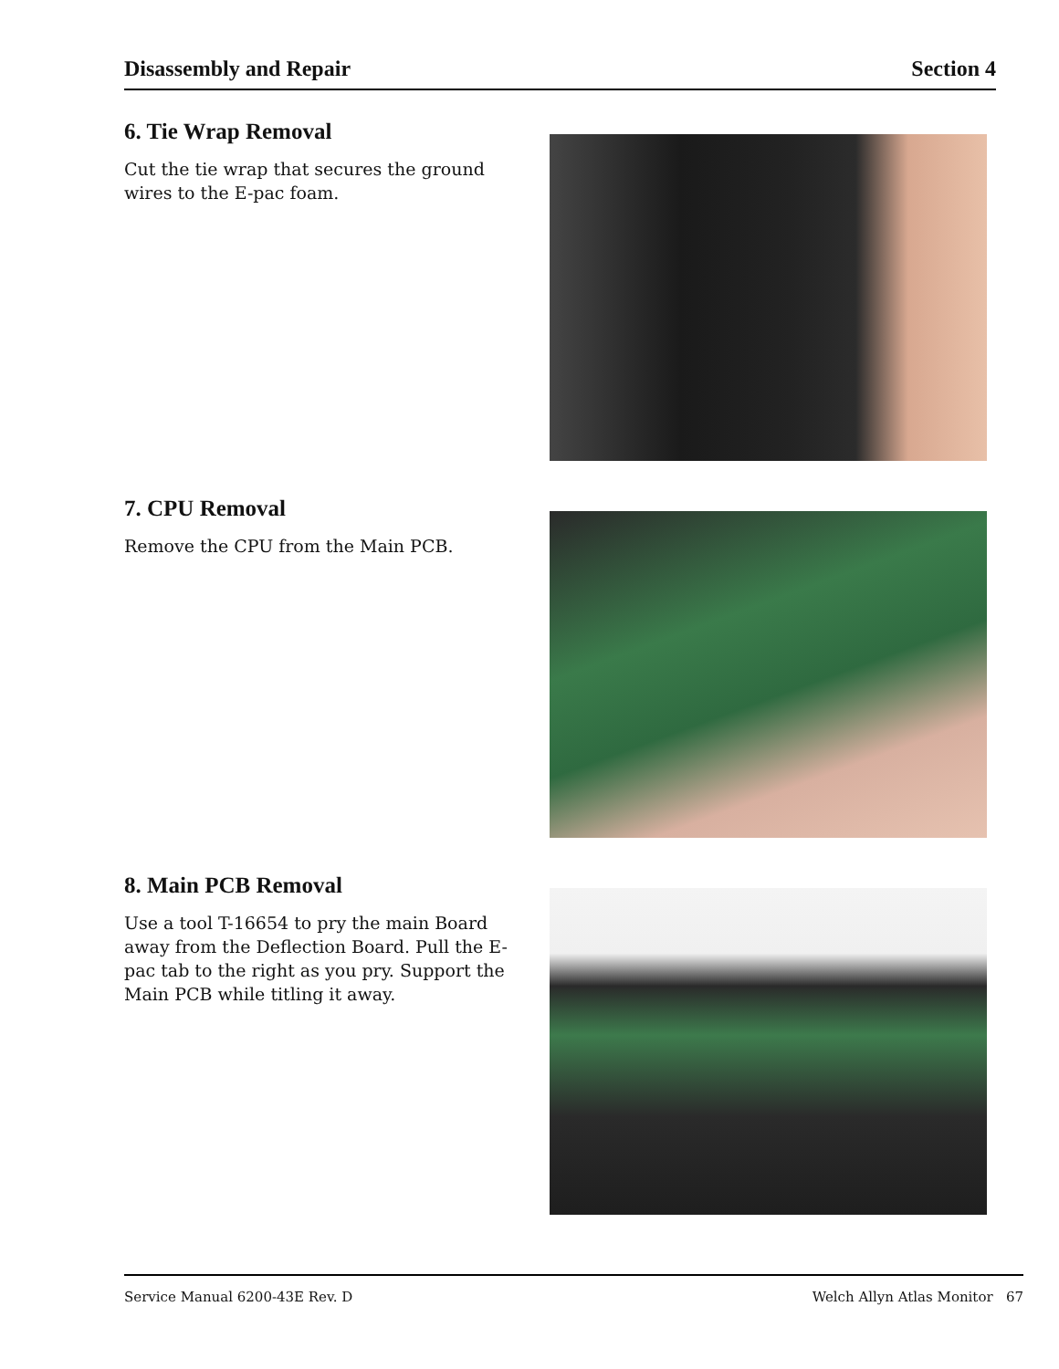Disassembly and Repair Section 4
6. Tie Wrap Removal
Cut the tie wrap that secures the ground wires to the E-pac foam.
7. CPU Removal
Remove the CPU from the Main PCB.
8. Main PCB Removal
Use a tool T-16654 to pry the main Board away from the Deflection Board. Pull the E-pac tab to the right as you pry. Support the Main PCB while titling it away.
Service Manual 6200-43E Rev. D Welch Allyn Atlas Monitor 67